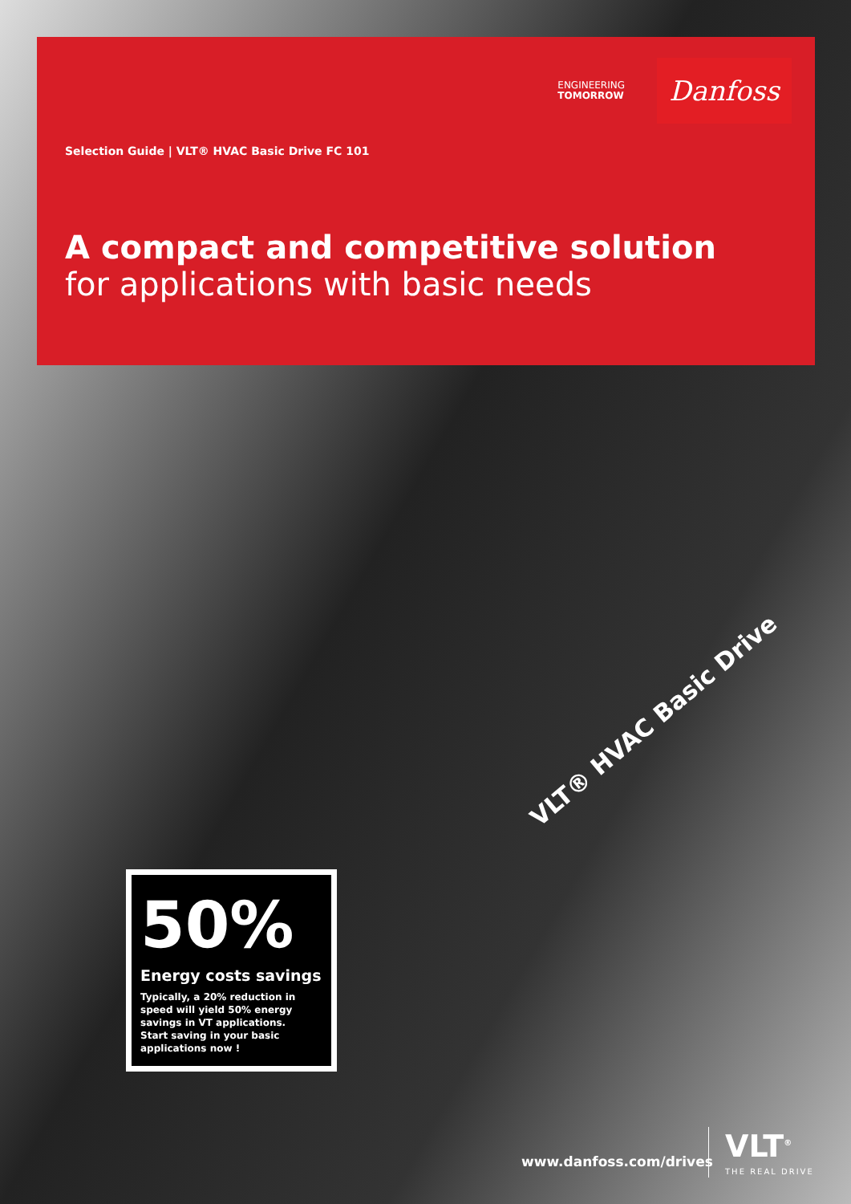ENGINEERING
TOMORROW
Danfoss
Selection Guide | VLT® HVAC Basic Drive FC 101
A compact and competitive solution
for applications with basic needs
VLT® HVAC Basic Drive
50%
Energy costs savings
Typically, a 20% reduction in speed will yield 50% energy savings in VT applications. Start saving in your basic applications now !
www.danfoss.com/drives
VLT<sup>®</sup>
THE REAL DRIVE